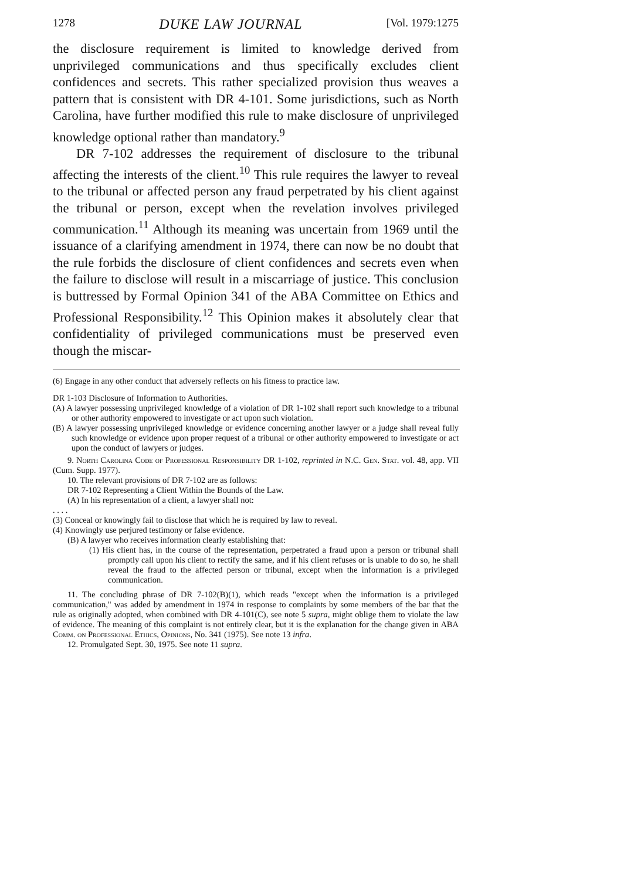1278 DUKE LAW JOURNAL [Vol. 1979:1275
the disclosure requirement is limited to knowledge derived from unprivileged communications and thus specifically excludes client confidences and secrets. This rather specialized provision thus weaves a pattern that is consistent with DR 4-101. Some jurisdictions, such as North Carolina, have further modified this rule to make disclosure of unprivileged knowledge optional rather than mandatory.<sup>9</sup>
DR 7-102 addresses the requirement of disclosure to the tribunal affecting the interests of the client.<sup>10</sup> This rule requires the lawyer to reveal to the tribunal or affected person any fraud perpetrated by his client against the tribunal or person, except when the revelation involves privileged communication.<sup>11</sup> Although its meaning was uncertain from 1969 until the issuance of a clarifying amendment in 1974, there can now be no doubt that the rule forbids the disclosure of client confidences and secrets even when the failure to disclose will result in a miscarriage of justice. This conclusion is buttressed by Formal Opinion 341 of the ABA Committee on Ethics and Professional Responsibility.<sup>12</sup> This Opinion makes it absolutely clear that confidentiality of privileged communications must be preserved even though the miscar-
(6) Engage in any other conduct that adversely reflects on his fitness to practice law.
DR 1-103 Disclosure of Information to Authorities.
(A) A lawyer possessing unprivileged knowledge of a violation of DR 1-102 shall report such knowledge to a tribunal or other authority empowered to investigate or act upon such violation.
(B) A lawyer possessing unprivileged knowledge or evidence concerning another lawyer or a judge shall reveal fully such knowledge or evidence upon proper request of a tribunal or other authority empowered to investigate or act upon the conduct of lawyers or judges.
9. North Carolina Code of Professional Responsibility DR 1-102, reprinted in N.C. Gen. Stat. vol. 48, app. VII (Cum. Supp. 1977).
10. The relevant provisions of DR 7-102 are as follows:
DR 7-102 Representing a Client Within the Bounds of the Law.
(A) In his representation of a client, a lawyer shall not:
. . . .
(3) Conceal or knowingly fail to disclose that which he is required by law to reveal.
(4) Knowingly use perjured testimony or false evidence.
(B) A lawyer who receives information clearly establishing that:
(1) His client has, in the course of the representation, perpetrated a fraud upon a person or tribunal shall promptly call upon his client to rectify the same, and if his client refuses or is unable to do so, he shall reveal the fraud to the affected person or tribunal, except when the information is a privileged communication.
11. The concluding phrase of DR 7-102(B)(1), which reads "except when the information is a privileged communication," was added by amendment in 1974 in response to complaints by some members of the bar that the rule as originally adopted, when combined with DR 4-101(C), see note 5 supra, might oblige them to violate the law of evidence. The meaning of this complaint is not entirely clear, but it is the explanation for the change given in ABA Comm. on Professional Ethics, Opinions, No. 341 (1975). See note 13 infra.
12. Promulgated Sept. 30, 1975. See note 11 supra.